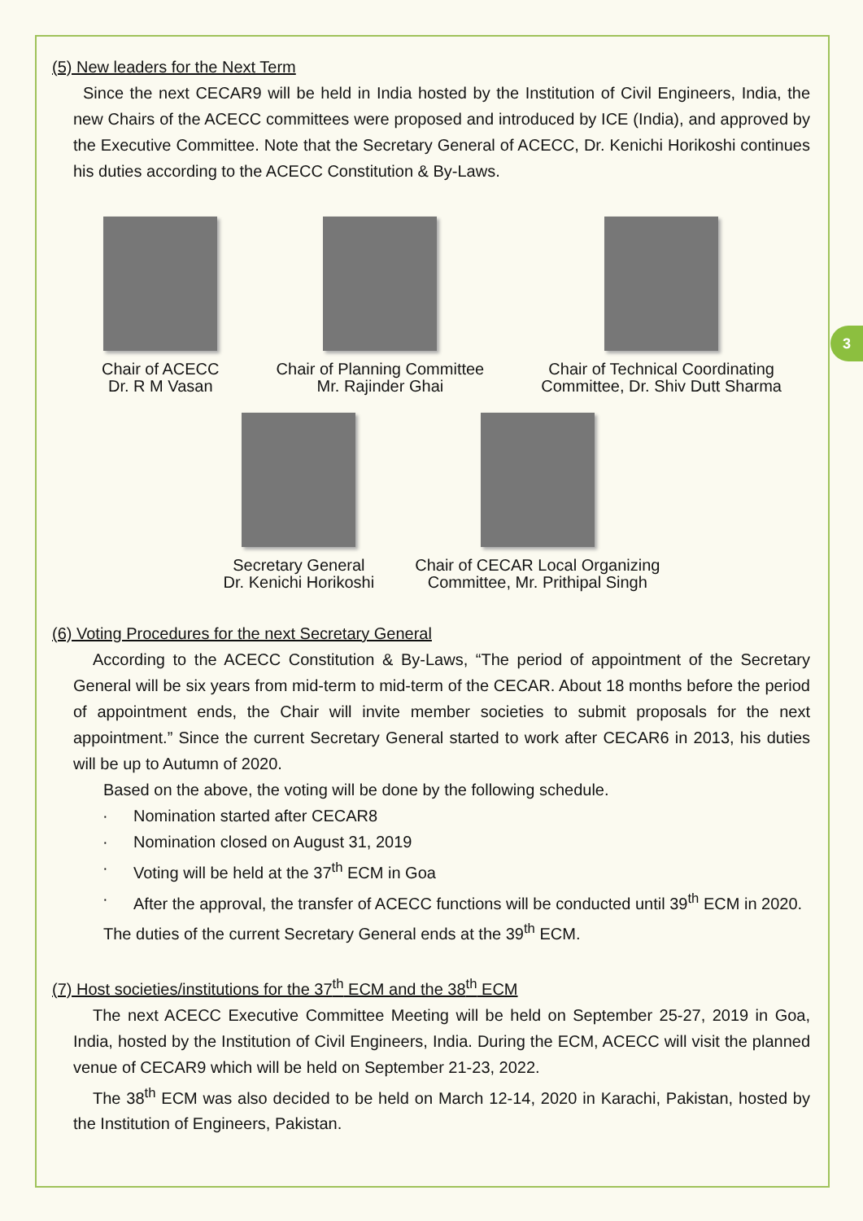3
(5) New leaders for the Next Term
Since the next CECAR9 will be held in India hosted by the Institution of Civil Engineers, India, the new Chairs of the ACECC committees were proposed and introduced by ICE (India), and approved by the Executive Committee. Note that the Secretary General of ACECC, Dr. Kenichi Horikoshi continues his duties according to the ACECC Constitution & By-Laws.
Chair of ACECC
Dr. R M Vasan
Chair of Planning Committee
Mr. Rajinder Ghai
Chair of Technical Coordinating
Committee, Dr. Shiv Dutt Sharma
Secretary General
Dr. Kenichi Horikoshi
Chair of CECAR Local Organizing
Committee, Mr. Prithipal Singh
(6) Voting Procedures for the next Secretary General
According to the ACECC Constitution & By-Laws, “The period of appointment of the Secretary General will be six years from mid-term to mid-term of the CECAR. About 18 months before the period of appointment ends, the Chair will invite member societies to submit proposals for the next appointment.” Since the current Secretary General started to work after CECAR6 in 2013, his duties will be up to Autumn of 2020.
Based on the above, the voting will be done by the following schedule.
· Nomination started after CECAR8
· Nomination closed on August 31, 2019
· Voting will be held at the 37<sup>th</sup> ECM in Goa
· After the approval, the transfer of ACECC functions will be conducted until 39<sup>th</sup> ECM in 2020.
The duties of the current Secretary General ends at the 39<sup>th</sup> ECM.
(7) Host societies/institutions for the 37<sup>th</sup> ECM and the 38<sup>th</sup> ECM
The next ACECC Executive Committee Meeting will be held on September 25-27, 2019 in Goa, India, hosted by the Institution of Civil Engineers, India. During the ECM, ACECC will visit the planned venue of CECAR9 which will be held on September 21-23, 2022.
The 38<sup>th</sup> ECM was also decided to be held on March 12-14, 2020 in Karachi, Pakistan, hosted by the Institution of Engineers, Pakistan.